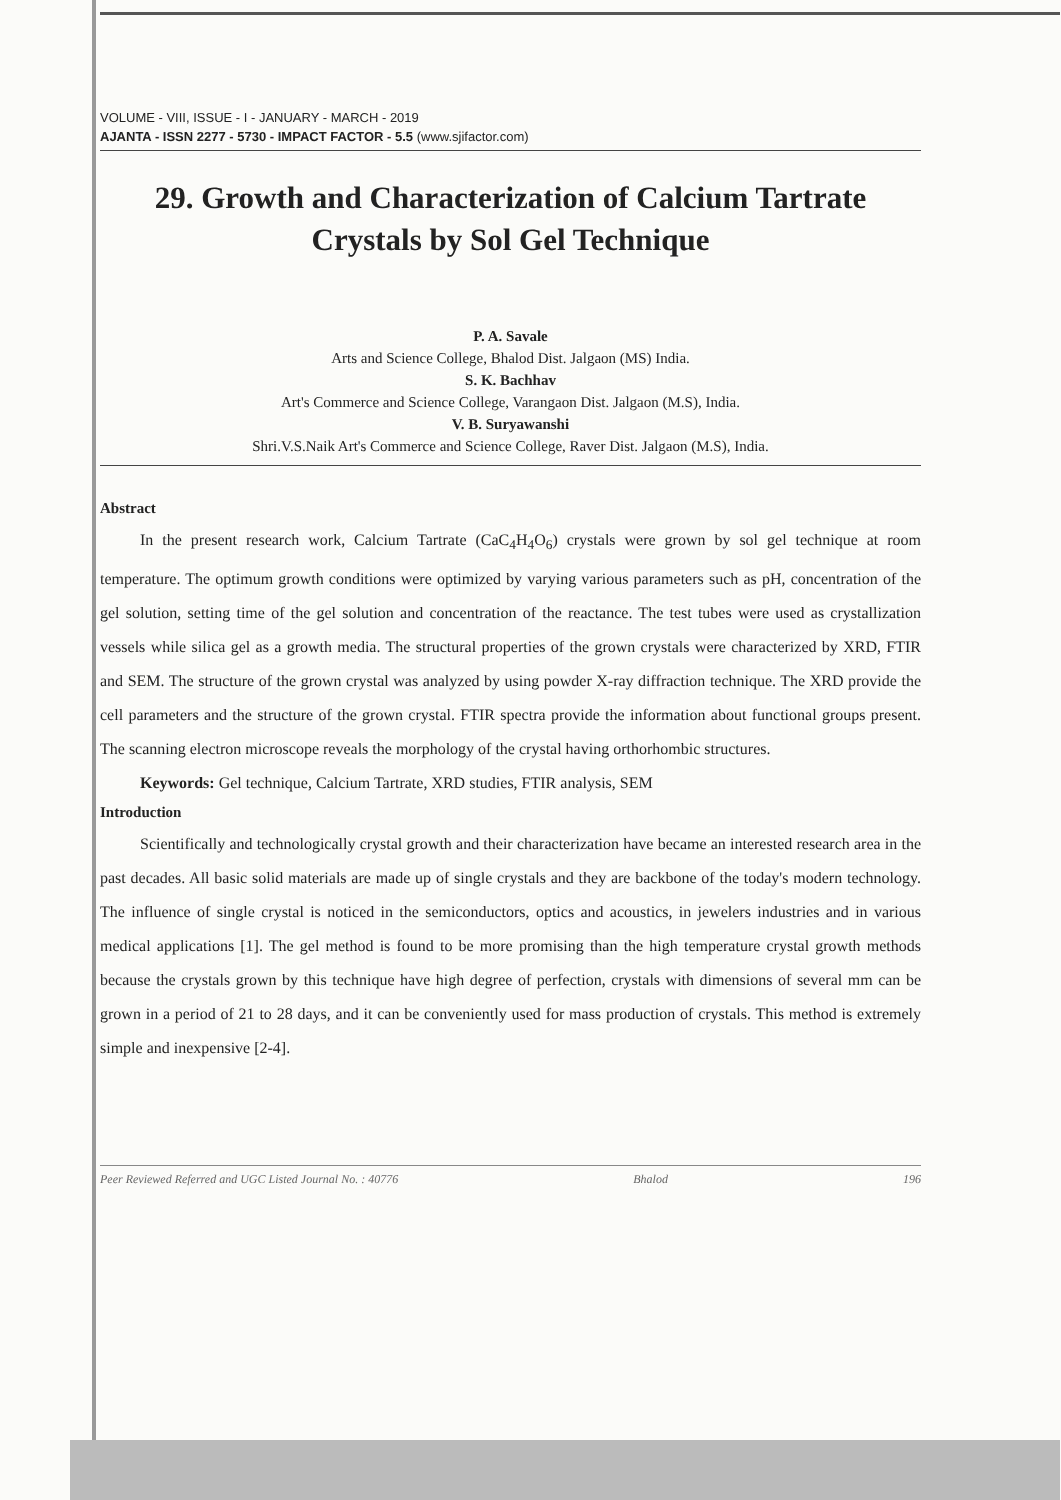VOLUME - VIII, ISSUE - I - JANUARY - MARCH - 2019
AJANTA - ISSN 2277 - 5730 - IMPACT FACTOR - 5.5 (www.sjifactor.com)
29. Growth and Characterization of Calcium Tartrate Crystals by Sol Gel Technique
P. A. Savale
Arts and Science College, Bhalod Dist. Jalgaon (MS) India.
S. K. Bachhav
Art's Commerce and Science College, Varangaon Dist. Jalgaon (M.S), India.
V. B. Suryawanshi
Shri.V.S.Naik Art's Commerce and Science College, Raver Dist. Jalgaon (M.S), India.
Abstract
In the present research work, Calcium Tartrate (CaC<sub>4</sub>H<sub>4</sub>O<sub>6</sub>) crystals were grown by sol gel technique at room temperature. The optimum growth conditions were optimized by varying various parameters such as pH, concentration of the gel solution, setting time of the gel solution and concentration of the reactance. The test tubes were used as crystallization vessels while silica gel as a growth media. The structural properties of the grown crystals were characterized by XRD, FTIR and SEM. The structure of the grown crystal was analyzed by using powder X-ray diffraction technique. The XRD provide the cell parameters and the structure of the grown crystal. FTIR spectra provide the information about functional groups present. The scanning electron microscope reveals the morphology of the crystal having orthorhombic structures.
Keywords: Gel technique, Calcium Tartrate, XRD studies, FTIR analysis, SEM
Introduction
Scientifically and technologically crystal growth and their characterization have became an interested research area in the past decades. All basic solid materials are made up of single crystals and they are backbone of the today's modern technology. The influence of single crystal is noticed in the semiconductors, optics and acoustics, in jewelers industries and in various medical applications [1]. The gel method is found to be more promising than the high temperature crystal growth methods because the crystals grown by this technique have high degree of perfection, crystals with dimensions of several mm can be grown in a period of 21 to 28 days, and it can be conveniently used for mass production of crystals. This method is extremely simple and inexpensive [2-4].
Peer Reviewed Referred and UGC Listed Journal No. : 40776 Bhalod 196